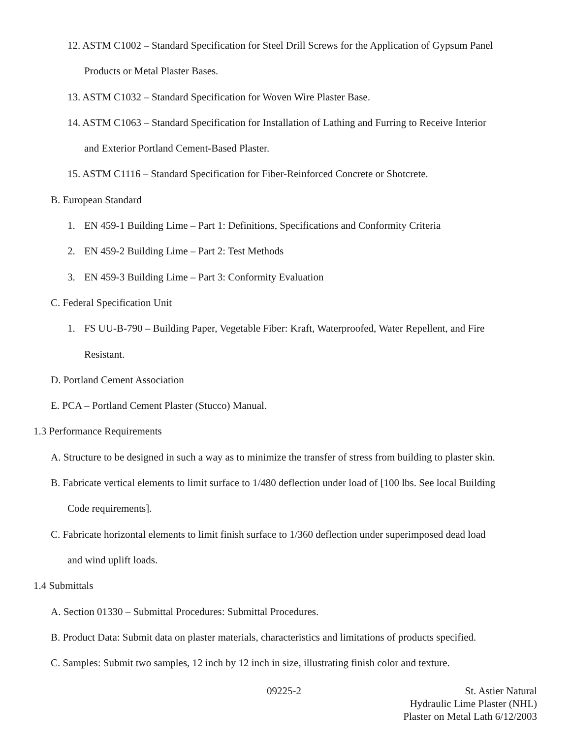12. ASTM C1002 – Standard Specification for Steel Drill Screws for the Application of Gypsum Panel
Products or Metal Plaster Bases.
13. ASTM C1032 – Standard Specification for Woven Wire Plaster Base.
14. ASTM C1063 – Standard Specification for Installation of Lathing and Furring to Receive Interior
and Exterior Portland Cement-Based Plaster.
15. ASTM C1116 – Standard Specification for Fiber-Reinforced Concrete or Shotcrete.
B. European Standard
1. EN 459-1 Building Lime – Part 1: Definitions, Specifications and Conformity Criteria
2. EN 459-2 Building Lime – Part 2: Test Methods
3. EN 459-3 Building Lime – Part 3: Conformity Evaluation
C. Federal Specification Unit
1. FS UU-B-790 – Building Paper, Vegetable Fiber: Kraft, Waterproofed, Water Repellent, and Fire
Resistant.
D. Portland Cement Association
E. PCA – Portland Cement Plaster (Stucco) Manual.
1.3 Performance Requirements
A. Structure to be designed in such a way as to minimize the transfer of stress from building to plaster skin.
B. Fabricate vertical elements to limit surface to 1/480 deflection under load of [100 lbs. See local Building
Code requirements].
C. Fabricate horizontal elements to limit finish surface to 1/360 deflection under superimposed dead load
and wind uplift loads.
1.4 Submittals
A. Section 01330 – Submittal Procedures: Submittal Procedures.
B. Product Data: Submit data on plaster materials, characteristics and limitations of products specified.
C. Samples: Submit two samples, 12 inch by 12 inch in size, illustrating finish color and texture.
09225-2 St. Astier Natural
Hydraulic Lime Plaster (NHL)
Plaster on Metal Lath 6/12/2003